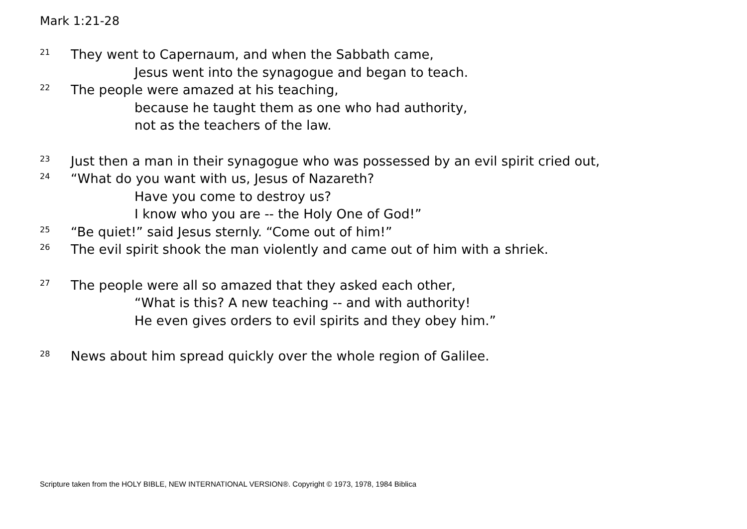Mark 1:21-28
21 They went to Capernaum, and when the Sabbath came,
Jesus went into the synagogue and began to teach.
22 The people were amazed at his teaching,
because he taught them as one who had authority,
not as the teachers of the law.
23 Just then a man in their synagogue who was possessed by an evil spirit cried out,
24 “What do you want with us, Jesus of Nazareth?
Have you come to destroy us?
I know who you are -- the Holy One of God!”
25 “Be quiet!” said Jesus sternly. “Come out of him!”
26 The evil spirit shook the man violently and came out of him with a shriek.
27 The people were all so amazed that they asked each other,
“What is this? A new teaching -- and with authority!
He even gives orders to evil spirits and they obey him.”
28 News about him spread quickly over the whole region of Galilee.
Scripture taken from the HOLY BIBLE, NEW INTERNATIONAL VERSION®. Copyright © 1973, 1978, 1984 Biblica